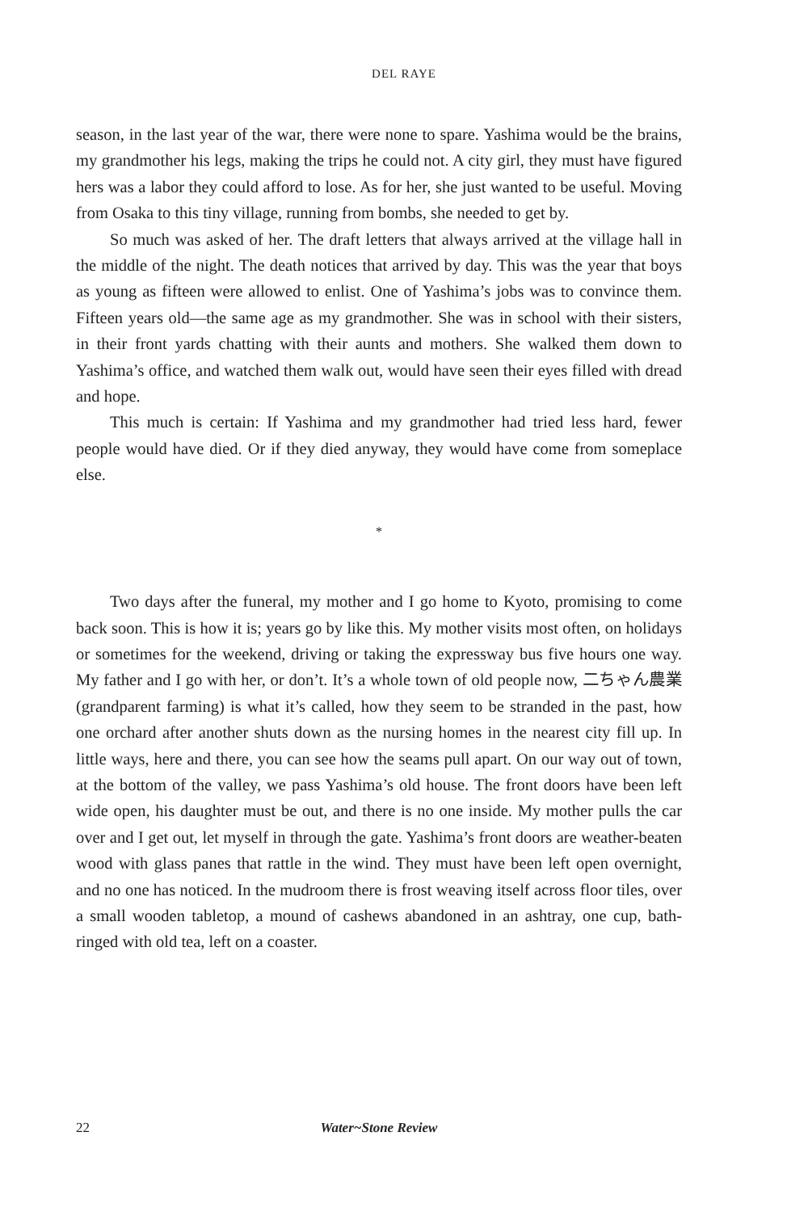DEL RAYE
season, in the last year of the war, there were none to spare. Yashima would be the brains, my grandmother his legs, making the trips he could not. A city girl, they must have figured hers was a labor they could afford to lose. As for her, she just wanted to be useful. Moving from Osaka to this tiny village, running from bombs, she needed to get by.
So much was asked of her. The draft letters that always arrived at the village hall in the middle of the night. The death notices that arrived by day. This was the year that boys as young as fifteen were allowed to enlist. One of Yashima’s jobs was to convince them. Fifteen years old—the same age as my grandmother. She was in school with their sisters, in their front yards chatting with their aunts and mothers. She walked them down to Yashima’s office, and watched them walk out, would have seen their eyes filled with dread and hope.
This much is certain: If Yashima and my grandmother had tried less hard, fewer people would have died. Or if they died anyway, they would have come from someplace else.
*
Two days after the funeral, my mother and I go home to Kyoto, promising to come back soon. This is how it is; years go by like this. My mother visits most often, on holidays or sometimes for the weekend, driving or taking the expressway bus five hours one way. My father and I go with her, or don’t. It’s a whole town of old people now, 二ちゃん農業 (grandparent farming) is what it’s called, how they seem to be stranded in the past, how one orchard after another shuts down as the nursing homes in the nearest city fill up. In little ways, here and there, you can see how the seams pull apart. On our way out of town, at the bottom of the valley, we pass Yashima’s old house. The front doors have been left wide open, his daughter must be out, and there is no one inside. My mother pulls the car over and I get out, let myself in through the gate. Yashima’s front doors are weather-beaten wood with glass panes that rattle in the wind. They must have been left open overnight, and no one has noticed. In the mudroom there is frost weaving itself across floor tiles, over a small wooden tabletop, a mound of cashews abandoned in an ashtray, one cup, bath-ringed with old tea, left on a coaster.
22 Water~Stone Review